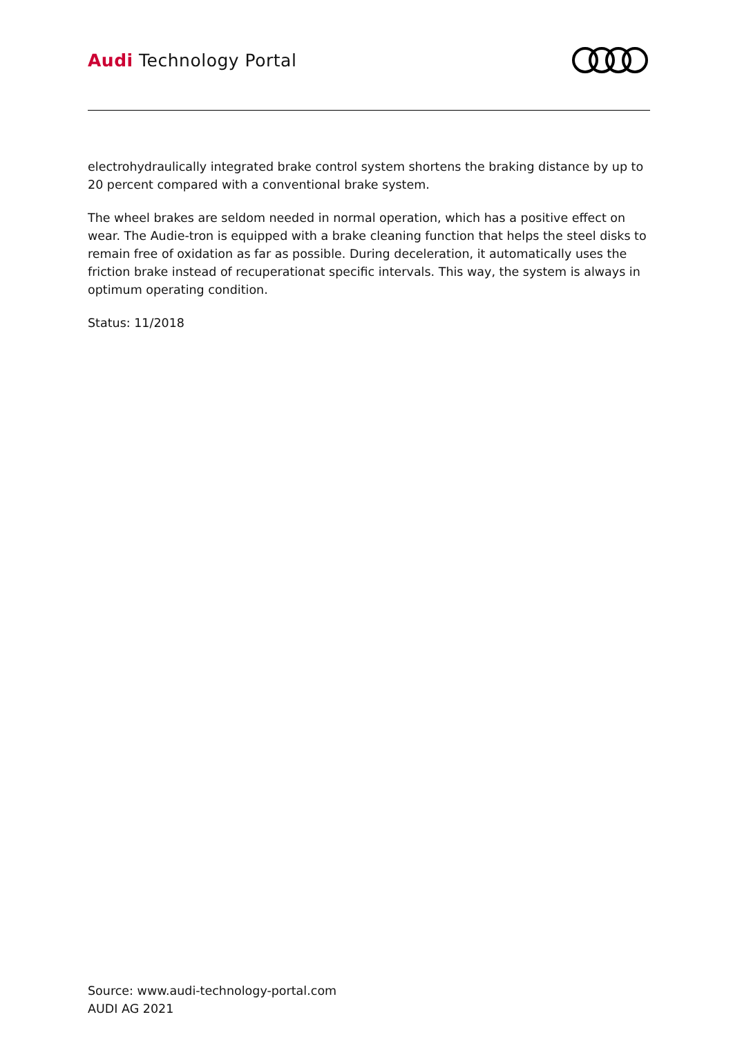Audi Technology Portal
electrohydraulically integrated brake control system shortens the braking distance by up to 20 percent compared with a conventional brake system.
The wheel brakes are seldom needed in normal operation, which has a positive effect on wear. The Audie-tron is equipped with a brake cleaning function that helps the steel disks to remain free of oxidation as far as possible. During deceleration, it automatically uses the friction brake instead of recuperationat specific intervals. This way, the system is always in optimum operating condition.
Status: 11/2018
Source: www.audi-technology-portal.com
AUDI AG 2021